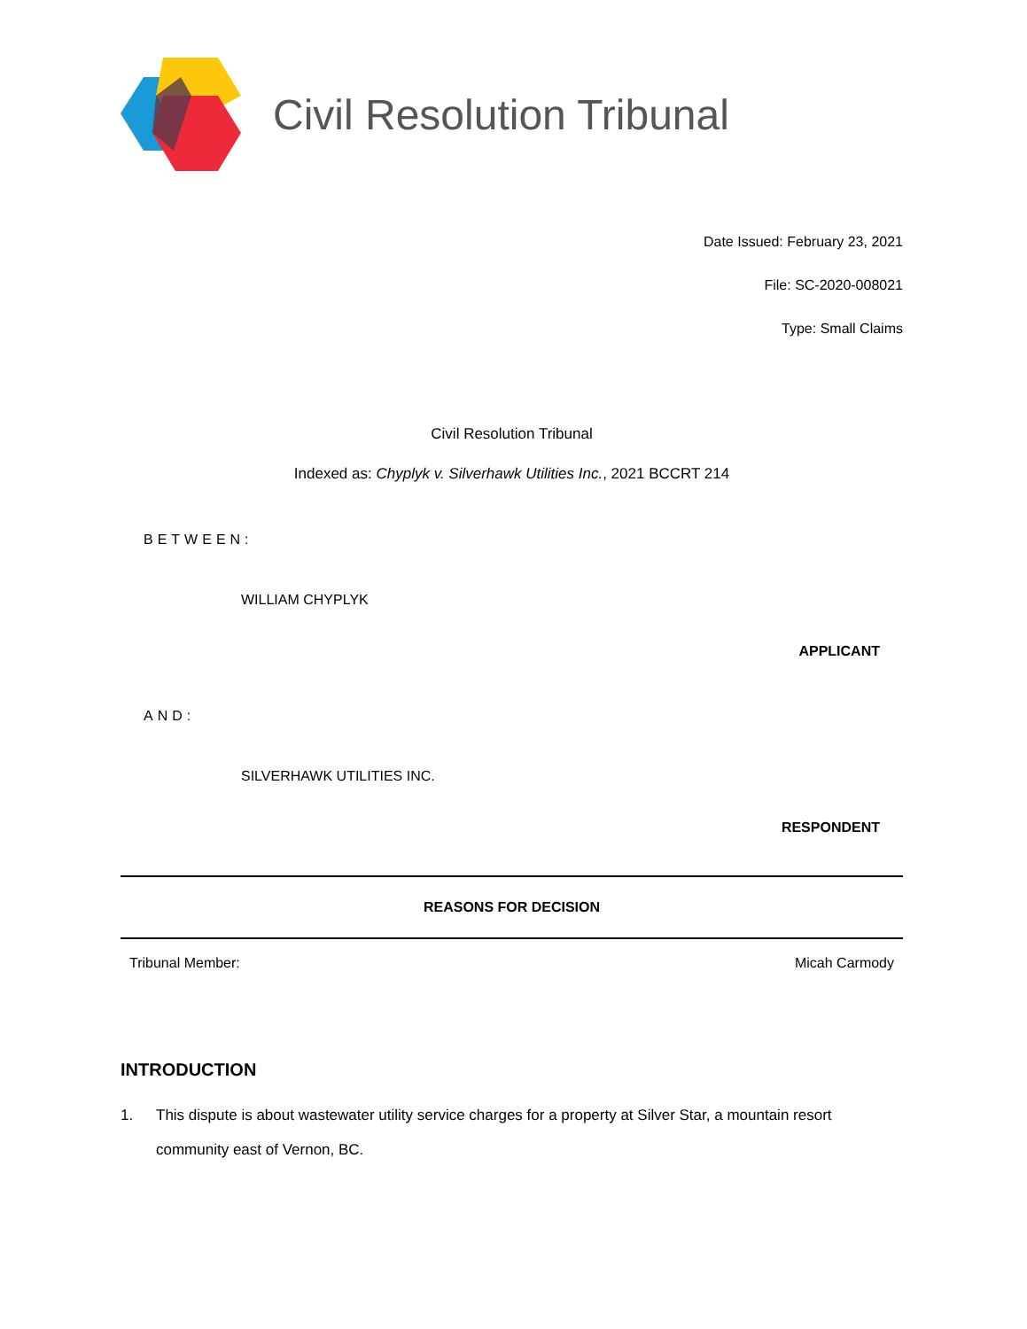Civil Resolution Tribunal
Date Issued: February 23, 2021
File: SC-2020-008021
Type: Small Claims
Civil Resolution Tribunal
Indexed as: Chyplyk v. Silverhawk Utilities Inc., 2021 BCCRT 214
BETWEEN:
WILLIAM CHYPLYK
APPLICANT
AND:
SILVERHAWK UTILITIES INC.
RESPONDENT
REASONS FOR DECISION
Tribunal Member: Micah Carmody
INTRODUCTION
1. This dispute is about wastewater utility service charges for a property at Silver Star, a mountain resort community east of Vernon, BC.